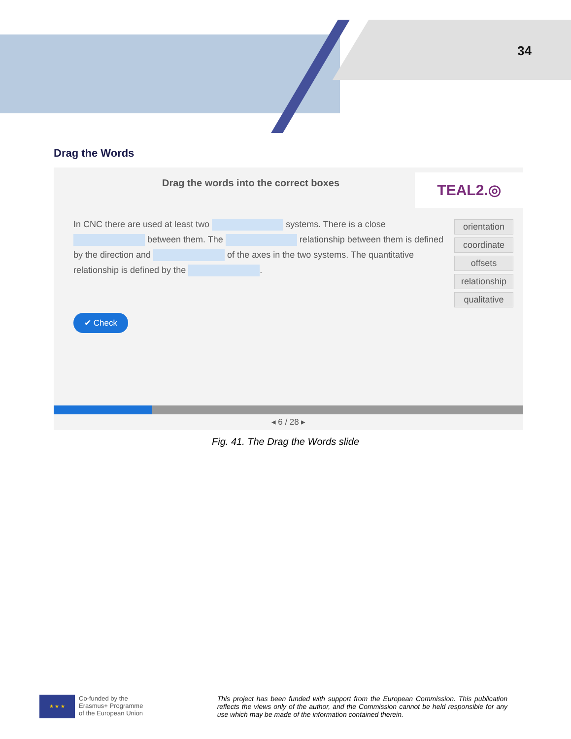34
Drag the Words
Drag the words into the correct boxes
TEAL2.◎
In CNC there are used at least two systems. There is a close between them. The relationship between them is defined by the direction and of the axes in the two systems. The quantitative relationship is defined by the .
orientation
coordinate
offsets
relationship
qualitative
✔ Check
◂ 6 / 28 ▸
Fig. 41. The Drag the Words slide
★ ★ ★
Co-funded by the
Erasmus+ Programme
of the European Union
This project has been funded with support from the European Commission. This publication reflects the views only of the author, and the Commission cannot be held responsible for any use which may be made of the information contained therein.